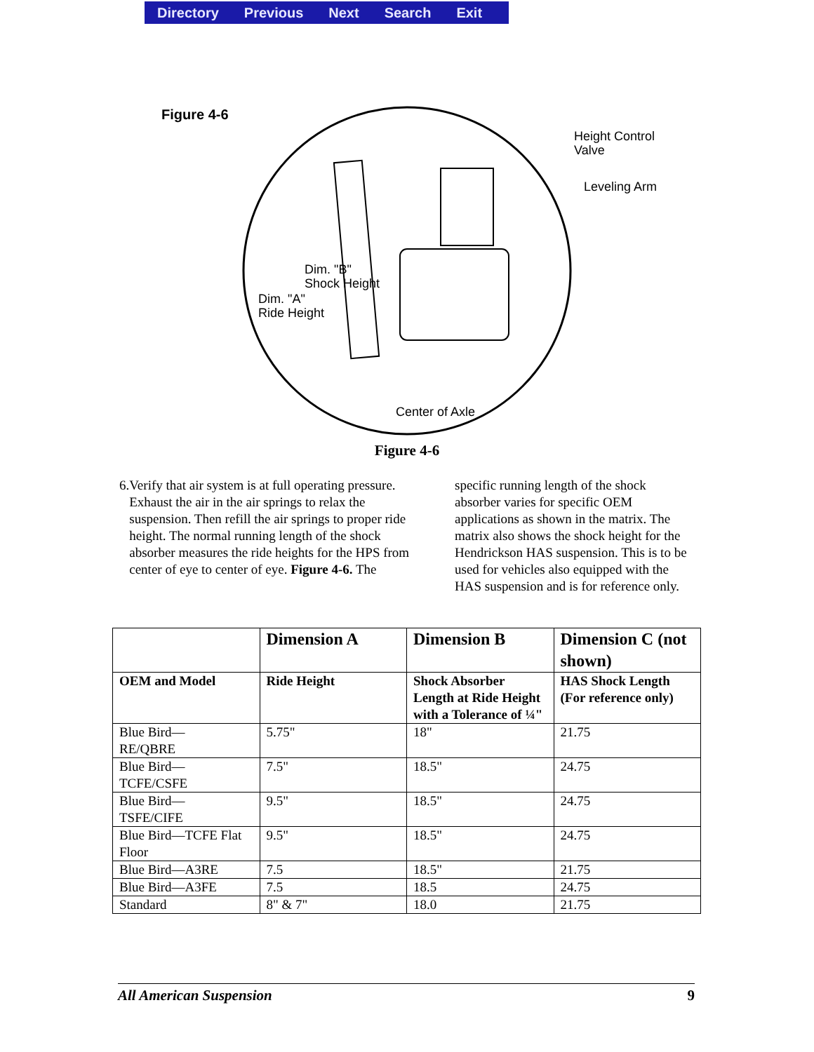Directory Previous Next Search Exit
Figure 4-6
Height Control
Valve
Leveling Arm
Dim. "B"
Shock Height
Dim. "A"
Ride Height
Center of Axle
Figure 4-6
6. Verify that air system is at full operating pressure. Exhaust the air in the air springs to relax the suspension. Then refill the air springs to proper ride height. The normal running length of the shock absorber measures the ride heights for the HPS from center of eye to center of eye. Figure 4-6. The
specific running length of the shock absorber varies for specific OEM applications as shown in the matrix. The matrix also shows the shock height for the Hendrickson HAS suspension. This is to be used for vehicles also equipped with the HAS suspension and is for reference only.
| | Dimension A | Dimension B | Dimension C (not shown) |
| --- | --- | --- | --- |
| OEM and Model | Ride Height | Shock Absorber Length at Ride Height with a Tolerance of ¼" | HAS Shock Length (For reference only) |
| Blue Bird— RE/QBRE | 5.75" | 18" | 21.75 |
| Blue Bird— TCFE/CSFE | 7.5" | 18.5" | 24.75 |
| Blue Bird— TSFE/CIFE | 9.5" | 18.5" | 24.75 |
| Blue Bird—TCFE Flat Floor | 9.5" | 18.5" | 24.75 |
| Blue Bird—A3RE | 7.5 | 18.5" | 21.75 |
| Blue Bird—A3FE | 7.5 | 18.5 | 24.75 |
| Standard | 8" & 7" | 18.0 | 21.75 |
All American Suspension 9